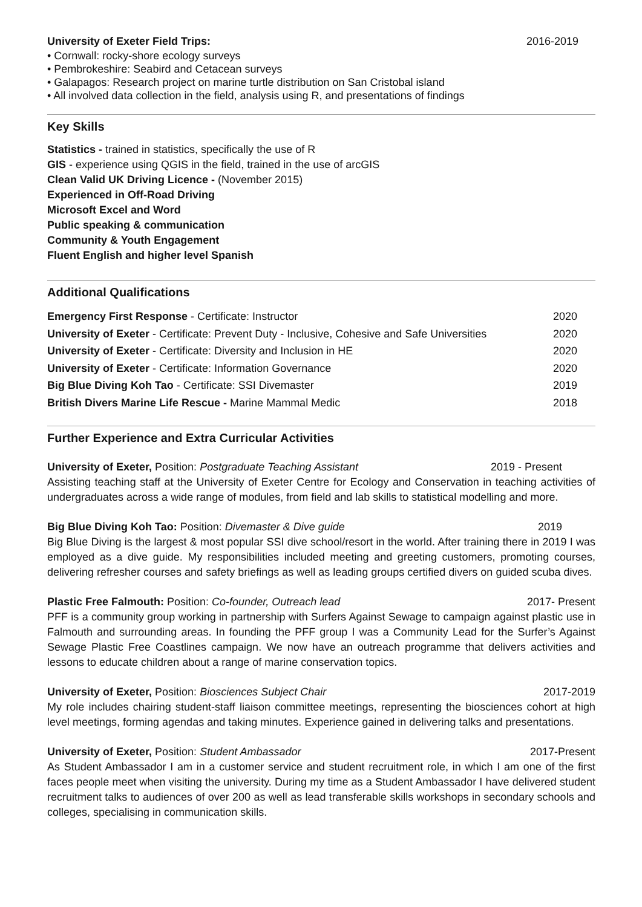University of Exeter Field Trips: 2016-2019
• Cornwall: rocky-shore ecology surveys
• Pembrokeshire: Seabird and Cetacean surveys
• Galapagos: Research project on marine turtle distribution on San Cristobal island
• All involved data collection in the field, analysis using R, and presentations of findings
Key Skills
Statistics - trained in statistics, specifically the use of R
GIS - experience using QGIS in the field, trained in the use of arcGIS
Clean Valid UK Driving Licence - (November 2015)
Experienced in Off-Road Driving
Microsoft Excel and Word
Public speaking & communication
Community & Youth Engagement
Fluent English and higher level Spanish
Additional Qualifications
Emergency First Response - Certificate: Instructor 2020
University of Exeter - Certificate: Prevent Duty - Inclusive, Cohesive and Safe Universities 2020
University of Exeter - Certificate: Diversity and Inclusion in HE 2020
University of Exeter - Certificate: Information Governance 2020
Big Blue Diving Koh Tao - Certificate: SSI Divemaster 2019
British Divers Marine Life Rescue - Marine Mammal Medic 2018
Further Experience and Extra Curricular Activities
University of Exeter, Position: Postgraduate Teaching Assistant 2019 - Present
Assisting teaching staff at the University of Exeter Centre for Ecology and Conservation in teaching activities of undergraduates across a wide range of modules, from field and lab skills to statistical modelling and more.
Big Blue Diving Koh Tao: Position: Divemaster & Dive guide 2019
Big Blue Diving is the largest & most popular SSI dive school/resort in the world. After training there in 2019 I was employed as a dive guide. My responsibilities included meeting and greeting customers, promoting courses, delivering refresher courses and safety briefings as well as leading groups certified divers on guided scuba dives.
Plastic Free Falmouth: Position: Co-founder, Outreach lead 2017- Present
PFF is a community group working in partnership with Surfers Against Sewage to campaign against plastic use in Falmouth and surrounding areas. In founding the PFF group I was a Community Lead for the Surfer’s Against Sewage Plastic Free Coastlines campaign. We now have an outreach programme that delivers activities and lessons to educate children about a range of marine conservation topics.
University of Exeter, Position: Biosciences Subject Chair 2017-2019
My role includes chairing student-staff liaison committee meetings, representing the biosciences cohort at high level meetings, forming agendas and taking minutes. Experience gained in delivering talks and presentations.
University of Exeter, Position: Student Ambassador 2017-Present
As Student Ambassador I am in a customer service and student recruitment role, in which I am one of the first faces people meet when visiting the university. During my time as a Student Ambassador I have delivered student recruitment talks to audiences of over 200 as well as lead transferable skills workshops in secondary schools and colleges, specialising in communication skills.